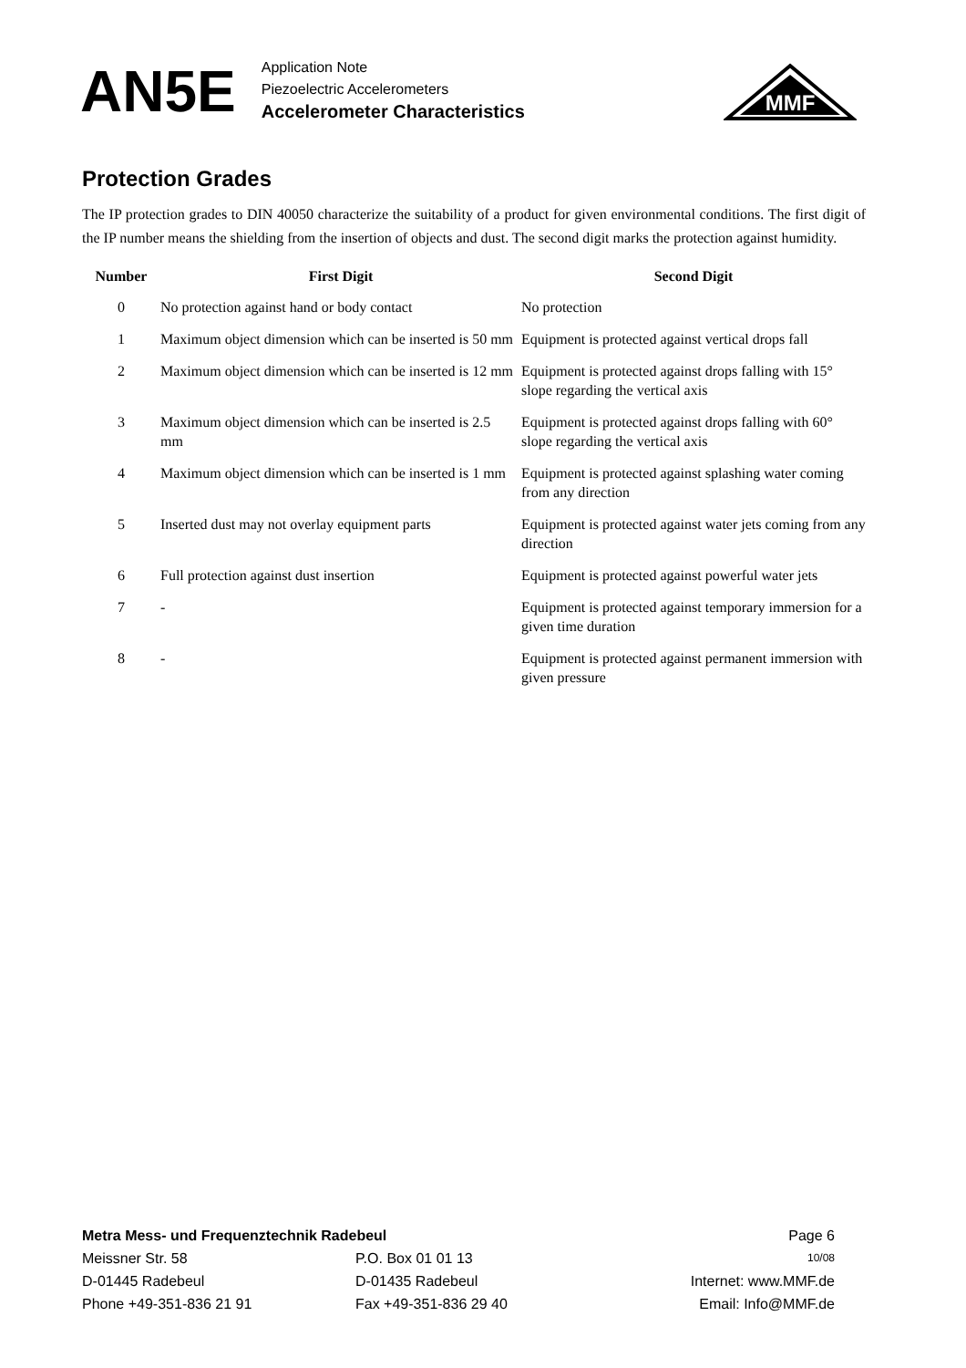AN5E
Application Note
Piezoelectric Accelerometers
Accelerometer Characteristics
MMF
Protection Grades
The IP protection grades to DIN 40050 characterize the suitability of a product for given environmental conditions. The first digit of the IP number means the shielding from the insertion of objects and dust. The second digit marks the protection against humidity.
| Number | First Digit | Second Digit |
| --- | --- | --- |
| 0 | No protection against hand or body contact | No protection |
| 1 | Maximum object dimension which can be inserted is 50 mm | Equipment is protected against vertical drops fall |
| 2 | Maximum object dimension which can be inserted is 12 mm | Equipment is protected against drops falling with 15° slope regarding the vertical axis |
| 3 | Maximum object dimension which can be inserted is 2.5 mm | Equipment is protected against drops falling with 60° slope regarding the vertical axis |
| 4 | Maximum object dimension which can be inserted is 1 mm | Equipment is protected against splashing water coming from any direction |
| 5 | Inserted dust may not overlay equipment parts | Equipment is protected against water jets coming from any direction |
| 6 | Full protection against dust insertion | Equipment is protected against powerful water jets |
| 7 | - | Equipment is protected against temporary immersion for a given time duration |
| 8 | - | Equipment is protected against permanent immersion with given pressure |
Metra Mess- und Frequenztechnik Radebeul Page 6
Meissner Str. 58 P.O. Box 01 01 13
10/08
D-01445 Radebeul D-01435 Radebeul Internet: www.MMF.de
Phone +49-351-836 21 91 Fax +49-351-836 29 40 Email: Info@MMF.de